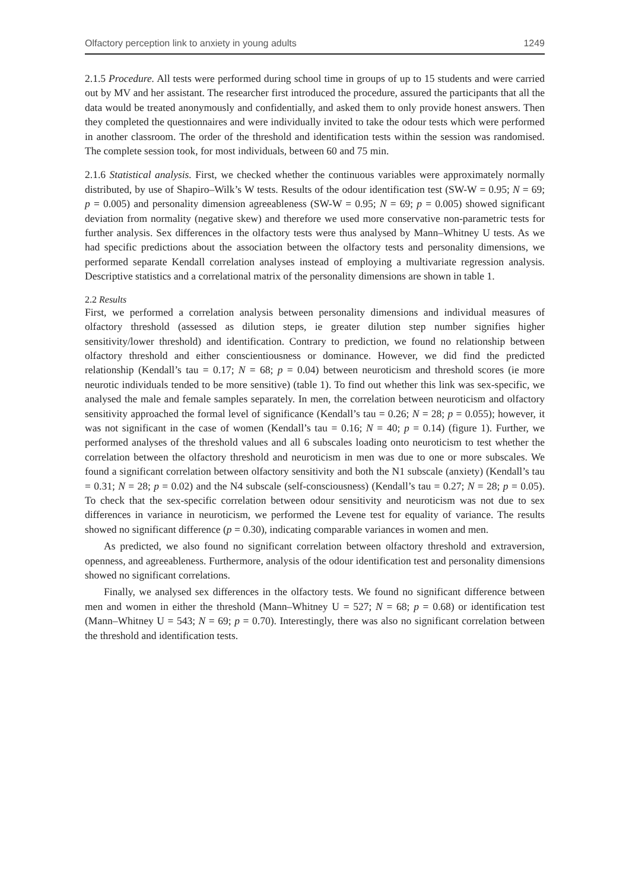Olfactory perception link to anxiety in young adults 1249
2.1.5 Procedure. All tests were performed during school time in groups of up to 15 students and were carried out by MV and her assistant. The researcher first introduced the procedure, assured the participants that all the data would be treated anonymously and confidentially, and asked them to only provide honest answers. Then they completed the questionnaires and were individually invited to take the odour tests which were performed in another classroom. The order of the threshold and identification tests within the session was randomised. The complete session took, for most individuals, between 60 and 75 min.
2.1.6 Statistical analysis. First, we checked whether the continuous variables were approximately normally distributed, by use of Shapiro–Wilk’s W tests. Results of the odour identification test (SW-W = 0.95; N = 69; p = 0.005) and personality dimension agreeableness (SW-W = 0.95; N = 69; p = 0.005) showed significant deviation from normality (negative skew) and therefore we used more conservative non-parametric tests for further analysis. Sex differences in the olfactory tests were thus analysed by Mann–Whitney U tests. As we had specific predictions about the association between the olfactory tests and personality dimensions, we performed separate Kendall correlation analyses instead of employing a multivariate regression analysis. Descriptive statistics and a correlational matrix of the personality dimensions are shown in table 1.
2.2 Results
First, we performed a correlation analysis between personality dimensions and individual measures of olfactory threshold (assessed as dilution steps, ie greater dilution step number signifies higher sensitivity/lower threshold) and identification. Contrary to prediction, we found no relationship between olfactory threshold and either conscientiousness or dominance. However, we did find the predicted relationship (Kendall’s tau = 0.17; N = 68; p = 0.04) between neuroticism and threshold scores (ie more neurotic individuals tended to be more sensitive) (table 1). To find out whether this link was sex-specific, we analysed the male and female samples separately. In men, the correlation between neuroticism and olfactory sensitivity approached the formal level of significance (Kendall’s tau = 0.26; N = 28; p = 0.055); however, it was not significant in the case of women (Kendall’s tau = 0.16; N = 40; p = 0.14) (figure 1). Further, we performed analyses of the threshold values and all 6 subscales loading onto neuroticism to test whether the correlation between the olfactory threshold and neuroticism in men was due to one or more subscales. We found a significant correlation between olfactory sensitivity and both the N1 subscale (anxiety) (Kendall’s tau = 0.31; N = 28; p = 0.02) and the N4 subscale (self-consciousness) (Kendall’s tau = 0.27; N = 28; p = 0.05). To check that the sex-specific correlation between odour sensitivity and neuroticism was not due to sex differences in variance in neuroticism, we performed the Levene test for equality of variance. The results showed no significant difference (p = 0.30), indicating comparable variances in women and men.
As predicted, we also found no significant correlation between olfactory threshold and extraversion, openness, and agreeableness. Furthermore, analysis of the odour identification test and personality dimensions showed no significant correlations.
Finally, we analysed sex differences in the olfactory tests. We found no significant difference between men and women in either the threshold (Mann–Whitney U = 527; N = 68; p = 0.68) or identification test (Mann–Whitney U = 543; N = 69; p = 0.70). Interestingly, there was also no significant correlation between the threshold and identification tests.